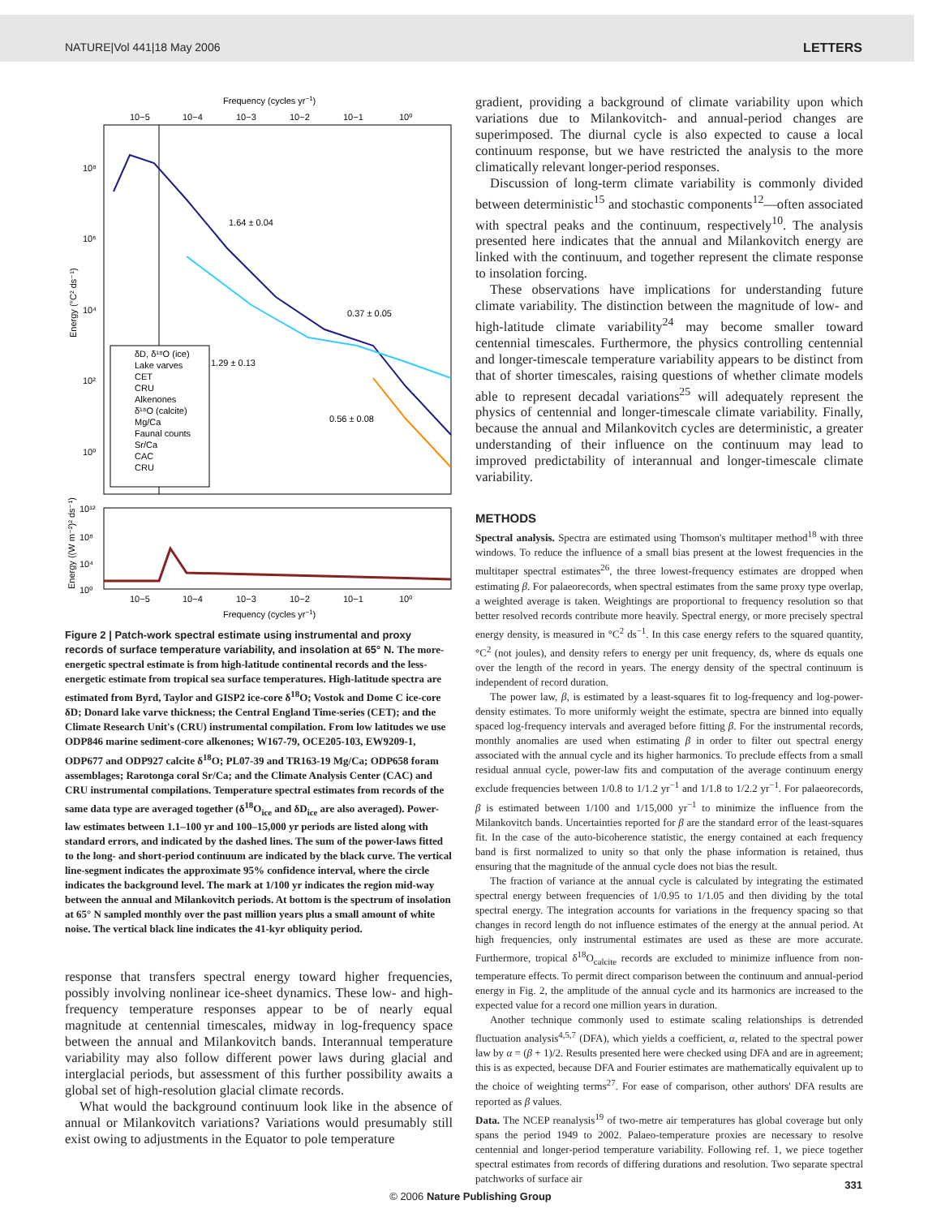NATURE|Vol 441|18 May 2006 LETTERS
Frequency (cycles yr−1)
10−5
10−4
10−3
10−2
10−1
10⁰
10⁸
10⁶
10⁴
10²
10⁰
Energy (°C² ds⁻¹)
1.64 ± 0.04
0.37 ± 0.05
1.29 ± 0.13
0.56 ± 0.08
δD, δ¹⁸O (ice)
Lake varves
CET
CRU
Alkenones
δ¹⁸O (calcite)
Mg/Ca
Faunal counts
Sr/Ca
CAC
CRU
10¹²
10⁸
10⁴
10⁰
Energy ((W m⁻²)² ds⁻¹)
10−5
10−4
10−3
10−2
10−1
10⁰
Frequency (cycles yr−1)
Figure 2 | Patch-work spectral estimate using instrumental and proxy records of surface temperature variability, and insolation at 65° N. The more-energetic spectral estimate is from high-latitude continental records and the less-energetic estimate from tropical sea surface temperatures. High-latitude spectra are estimated from Byrd, Taylor and GISP2 ice-core δ<sup>18</sup>O; Vostok and Dome C ice-core δD; Donard lake varve thickness; the Central England Time-series (CET); and the Climate Research Unit's (CRU) instrumental compilation. From low latitudes we use ODP846 marine sediment-core alkenones; W167-79, OCE205-103, EW9209-1, ODP677 and ODP927 calcite δ<sup>18</sup>O; PL07-39 and TR163-19 Mg/Ca; ODP658 foram assemblages; Rarotonga coral Sr/Ca; and the Climate Analysis Center (CAC) and CRU instrumental compilations. Temperature spectral estimates from records of the same data type are averaged together (δ<sup>18</sup>O<sub>ice</sub> and δD<sub>ice</sub> are also averaged). Power-law estimates between 1.1–100 yr and 100–15,000 yr periods are listed along with standard errors, and indicated by the dashed lines. The sum of the power-laws fitted to the long- and short-period continuum are indicated by the black curve. The vertical line-segment indicates the approximate 95% confidence interval, where the circle indicates the background level. The mark at 1/100 yr indicates the region mid-way between the annual and Milankovitch periods. At bottom is the spectrum of insolation at 65° N sampled monthly over the past million years plus a small amount of white noise. The vertical black line indicates the 41-kyr obliquity period.
response that transfers spectral energy toward higher frequencies, possibly involving nonlinear ice-sheet dynamics. These low- and high-frequency temperature responses appear to be of nearly equal magnitude at centennial timescales, midway in log-frequency space between the annual and Milankovitch bands. Interannual temperature variability may also follow different power laws during glacial and interglacial periods, but assessment of this further possibility awaits a global set of high-resolution glacial climate records.
What would the background continuum look like in the absence of annual or Milankovitch variations? Variations would presumably still exist owing to adjustments in the Equator to pole temperature
gradient, providing a background of climate variability upon which variations due to Milankovitch- and annual-period changes are superimposed. The diurnal cycle is also expected to cause a local continuum response, but we have restricted the analysis to the more climatically relevant longer-period responses.
Discussion of long-term climate variability is commonly divided between deterministic<sup>15</sup> and stochastic components<sup>12</sup>—often associated with spectral peaks and the continuum, respectively<sup>10</sup>. The analysis presented here indicates that the annual and Milankovitch energy are linked with the continuum, and together represent the climate response to insolation forcing.
These observations have implications for understanding future climate variability. The distinction between the magnitude of low- and high-latitude climate variability<sup>24</sup> may become smaller toward centennial timescales. Furthermore, the physics controlling centennial and longer-timescale temperature variability appears to be distinct from that of shorter timescales, raising questions of whether climate models able to represent decadal variations<sup>25</sup> will adequately represent the physics of centennial and longer-timescale climate variability. Finally, because the annual and Milankovitch cycles are deterministic, a greater understanding of their influence on the continuum may lead to improved predictability of interannual and longer-timescale climate variability.
METHODS
Spectral analysis. Spectra are estimated using Thomson's multitaper method<sup>18</sup> with three windows. To reduce the influence of a small bias present at the lowest frequencies in the multitaper spectral estimates<sup>26</sup>, the three lowest-frequency estimates are dropped when estimating β. For palaeorecords, when spectral estimates from the same proxy type overlap, a weighted average is taken. Weightings are proportional to frequency resolution so that better resolved records contribute more heavily. Spectral energy, or more precisely spectral energy density, is measured in °C<sup>2</sup> ds<sup>−1</sup>. In this case energy refers to the squared quantity, °C<sup>2</sup> (not joules), and density refers to energy per unit frequency, ds, where ds equals one over the length of the record in years. The energy density of the spectral continuum is independent of record duration.
The power law, β, is estimated by a least-squares fit to log-frequency and log-power-density estimates. To more uniformly weight the estimate, spectra are binned into equally spaced log-frequency intervals and averaged before fitting β. For the instrumental records, monthly anomalies are used when estimating β in order to filter out spectral energy associated with the annual cycle and its higher harmonics. To preclude effects from a small residual annual cycle, power-law fits and computation of the average continuum energy exclude frequencies between 1/0.8 to 1/1.2 yr<sup>−1</sup> and 1/1.8 to 1/2.2 yr<sup>−1</sup>. For palaeorecords, β is estimated between 1/100 and 1/15,000 yr<sup>−1</sup> to minimize the influence from the Milankovitch bands. Uncertainties reported for β are the standard error of the least-squares fit. In the case of the auto-bicoherence statistic, the energy contained at each frequency band is first normalized to unity so that only the phase information is retained, thus ensuring that the magnitude of the annual cycle does not bias the result.
The fraction of variance at the annual cycle is calculated by integrating the estimated spectral energy between frequencies of 1/0.95 to 1/1.05 and then dividing by the total spectral energy. The integration accounts for variations in the frequency spacing so that changes in record length do not influence estimates of the energy at the annual period. At high frequencies, only instrumental estimates are used as these are more accurate. Furthermore, tropical δ<sup>18</sup>O<sub>calcite</sub> records are excluded to minimize influence from non-temperature effects. To permit direct comparison between the continuum and annual-period energy in Fig. 2, the amplitude of the annual cycle and its harmonics are increased to the expected value for a record one million years in duration.
Another technique commonly used to estimate scaling relationships is detrended fluctuation analysis<sup>4,5,7</sup> (DFA), which yields a coefficient, α, related to the spectral power law by α = (β + 1)/2. Results presented here were checked using DFA and are in agreement; this is as expected, because DFA and Fourier estimates are mathematically equivalent up to the choice of weighting terms<sup>27</sup>. For ease of comparison, other authors' DFA results are reported as β values.
Data. The NCEP reanalysis<sup>19</sup> of two-metre air temperatures has global coverage but only spans the period 1949 to 2002. Palaeo-temperature proxies are necessary to resolve centennial and longer-period temperature variability. Following ref. 1, we piece together spectral estimates from records of differing durations and resolution. Two separate spectral patchworks of surface air
331
© 2006 Nature Publishing Group